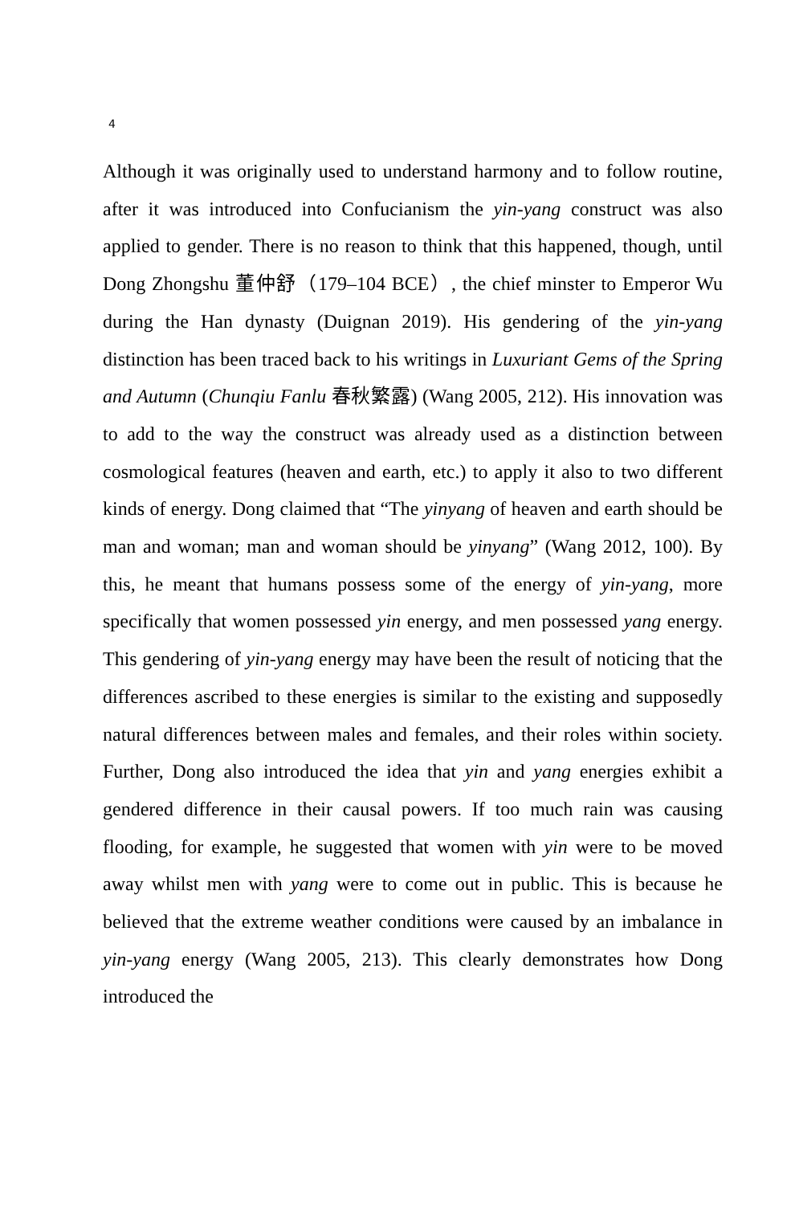4
Although it was originally used to understand harmony and to follow routine, after it was introduced into Confucianism the yin-yang construct was also applied to gender. There is no reason to think that this happened, though, until Dong Zhongshu 董仲舒（179–104 BCE）, the chief minster to Emperor Wu during the Han dynasty (Duignan 2019). His gendering of the yin-yang distinction has been traced back to his writings in Luxuriant Gems of the Spring and Autumn (Chunqiu Fanlu 春秋繁露) (Wang 2005, 212). His innovation was to add to the way the construct was already used as a distinction between cosmological features (heaven and earth, etc.) to apply it also to two different kinds of energy. Dong claimed that “The yinyang of heaven and earth should be man and woman; man and woman should be yinyang” (Wang 2012, 100). By this, he meant that humans possess some of the energy of yin-yang, more specifically that women possessed yin energy, and men possessed yang energy. This gendering of yin-yang energy may have been the result of noticing that the differences ascribed to these energies is similar to the existing and supposedly natural differences between males and females, and their roles within society. Further, Dong also introduced the idea that yin and yang energies exhibit a gendered difference in their causal powers. If too much rain was causing flooding, for example, he suggested that women with yin were to be moved away whilst men with yang were to come out in public. This is because he believed that the extreme weather conditions were caused by an imbalance in yin-yang energy (Wang 2005, 213). This clearly demonstrates how Dong introduced the